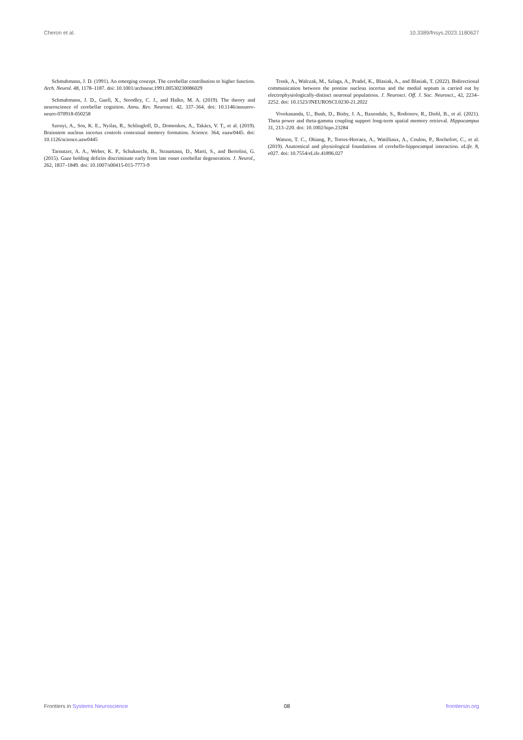Cheron et al. 10.3389/fnsys.2023.1180627
Schmahmann, J. D. (1991). An emerging concept. The cerebellar contribution to higher function. Arch. Neurol. 48, 1178–1187. doi: 10.1001/archneur.1991.00530230086029
Schmahmann, J. D., Guell, X., Stoodley, C. J., and Halko, M. A. (2019). The theory and neuroscience of cerebellar cognition. Annu. Rev. Neurosci. 42, 337–364. doi: 10.1146/annurev-neuro-070918-050258
Szonyi, A., Sos, K. E., Nyilas, R., Schlingloff, D., Domonkos, A., Takács, V. T., et al. (2019). Brainstem nucleus incertus controls contextual memory formation. Science. 364, eaaw0445. doi: 10.1126/science.aaw0445
Tarnutzer, A. A., Weber, K. P., Schuknecht, B., Straumann, D., Marti, S., and Bertolini, G. (2015). Gaze holding deficits discriminate early from late onset cerebellar degeneration. J. Neurol., 262, 1837–1849. doi: 10.1007/s00415-015-7773-9
Trenk, A., Walczak, M., Szlaga, A., Pradel, K., Blasiak, A., and Blasiak, T. (2022). Bidirectional communication between the pontine nucleus incertus and the medial septum is carried out by electrophysiologically-distinct neuronal populations. J. Neurosci. Off. J. Soc. Neurosci., 42, 2234–2252. doi: 10.1523/JNEUROSCI.0230-21.2022
Vivekananda, U., Bush, D., Bisby, J. A., Baxendale, S., Rodionov, R., Diehl, B., et al. (2021). Theta power and theta-gamma coupling support long-term spatial memory retrieval. Hippocampus 31, 213–220. doi: 10.1002/hipo.23284
Watson, T. C., Obiang, P., Torres-Herraez, A., Watilliaux, A., Coulon, P., Rochefort, C., et al. (2019). Anatomical and physiological foundations of cerebello-hippocampal interaction. eLife. 8, e027. doi: 10.7554/eLife.41896.027
Frontiers in Systems Neuroscience 08 frontiersin.org